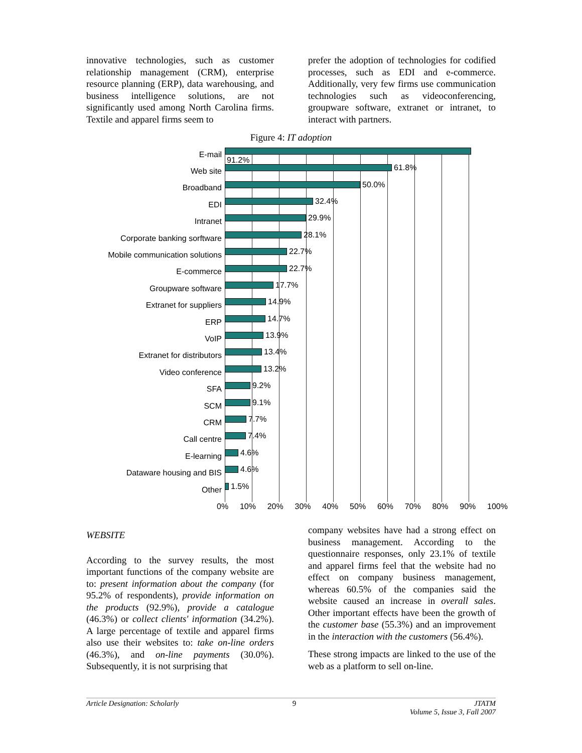innovative technologies, such as customer relationship management (CRM), enterprise resource planning (ERP), data warehousing, and business intelligence solutions, are not significantly used among North Carolina firms. Textile and apparel firms seem to
prefer the adoption of technologies for codified processes, such as EDI and e-commerce. Additionally, very few firms use communication technologies such as videoconferencing, groupware software, extranet or intranet, to interact with partners.
Figure 4: IT adoption
E-mail
91.2%
Web site
61.8%
Broadband
50.0%
EDI
32.4%
Intranet
29.9%
Corporate banking sorftware
28.1%
Mobile communication solutions
22.7%
E-commerce
22.7%
Groupware software
17.7%
Extranet for suppliers
14.9%
ERP
14.7%
VoIP
13.9%
Extranet for distributors
13.4%
Video conference
13.2%
SFA
9.2%
SCM
9.1%
CRM
7.7%
Call centre
7.4%
E-learning
4.6%
Dataware housing and BIS
4.6%
Other
1.5%
0% 10% 20% 30% 40% 50% 60% 70% 80% 90% 100%
WEBSITE
According to the survey results, the most important functions of the company website are to: present information about the company (for 95.2% of respondents), provide information on the products (92.9%), provide a catalogue (46.3%) or collect clients' information (34.2%). A large percentage of textile and apparel firms also use their websites to: take on-line orders (46.3%), and on-line payments (30.0%). Subsequently, it is not surprising that
company websites have had a strong effect on business management. According to the questionnaire responses, only 23.1% of textile and apparel firms feel that the website had no effect on company business management, whereas 60.5% of the companies said the website caused an increase in overall sales. Other important effects have been the growth of the customer base (55.3%) and an improvement in the interaction with the customers (56.4%).
These strong impacts are linked to the use of the web as a platform to sell on-line.
Article Designation: Scholarly 9 JTATM
Volume 5, Issue 3, Fall 2007